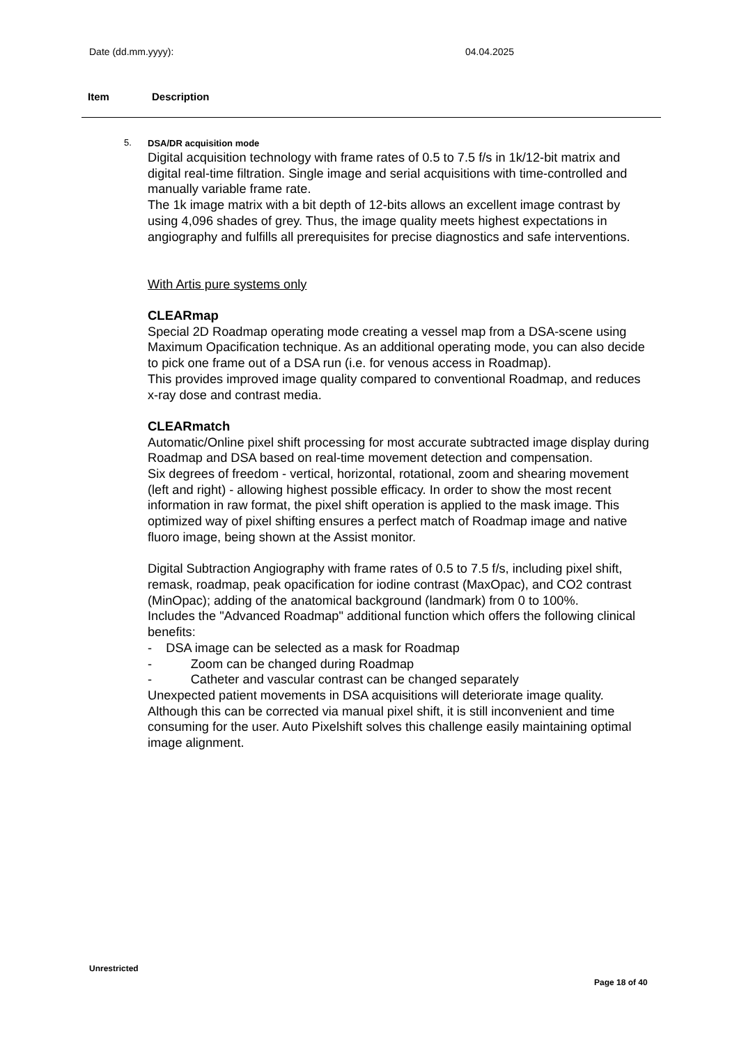Date (dd.mm.yyyy): 04.04.2025
Item Description
5.
DSA/DR acquisition mode
Digital acquisition technology with frame rates of 0.5 to 7.5 f/s in 1k/12-bit matrix and digital real-time filtration. Single image and serial acquisitions with time-controlled and manually variable frame rate.
The 1k image matrix with a bit depth of 12-bits allows an excellent image contrast by using 4,096 shades of grey. Thus, the image quality meets highest expectations in angiography and fulfills all prerequisites for precise diagnostics and safe interventions.
With Artis pure systems only
CLEARmap
Special 2D Roadmap operating mode creating a vessel map from a DSA-scene using Maximum Opacification technique. As an additional operating mode, you can also decide to pick one frame out of a DSA run (i.e. for venous access in Roadmap).
This provides improved image quality compared to conventional Roadmap, and reduces x-ray dose and contrast media.
CLEARmatch
Automatic/Online pixel shift processing for most accurate subtracted image display during Roadmap and DSA based on real-time movement detection and compensation.
Six degrees of freedom - vertical, horizontal, rotational, zoom and shearing movement (left and right) - allowing highest possible efficacy. In order to show the most recent information in raw format, the pixel shift operation is applied to the mask image. This optimized way of pixel shifting ensures a perfect match of Roadmap image and native fluoro image, being shown at the Assist monitor.
Digital Subtraction Angiography with frame rates of 0.5 to 7.5 f/s, including pixel shift, remask, roadmap, peak opacification for iodine contrast (MaxOpac), and CO2 contrast (MinOpac); adding of the anatomical background (landmark) from 0 to 100%.
Includes the "Advanced Roadmap" additional function which offers the following clinical benefits:
- DSA image can be selected as a mask for Roadmap
- Zoom can be changed during Roadmap
- Catheter and vascular contrast can be changed separately
Unexpected patient movements in DSA acquisitions will deteriorate image quality. Although this can be corrected via manual pixel shift, it is still inconvenient and time consuming for the user. Auto Pixelshift solves this challenge easily maintaining optimal image alignment.
Unrestricted
Page 18 of 40